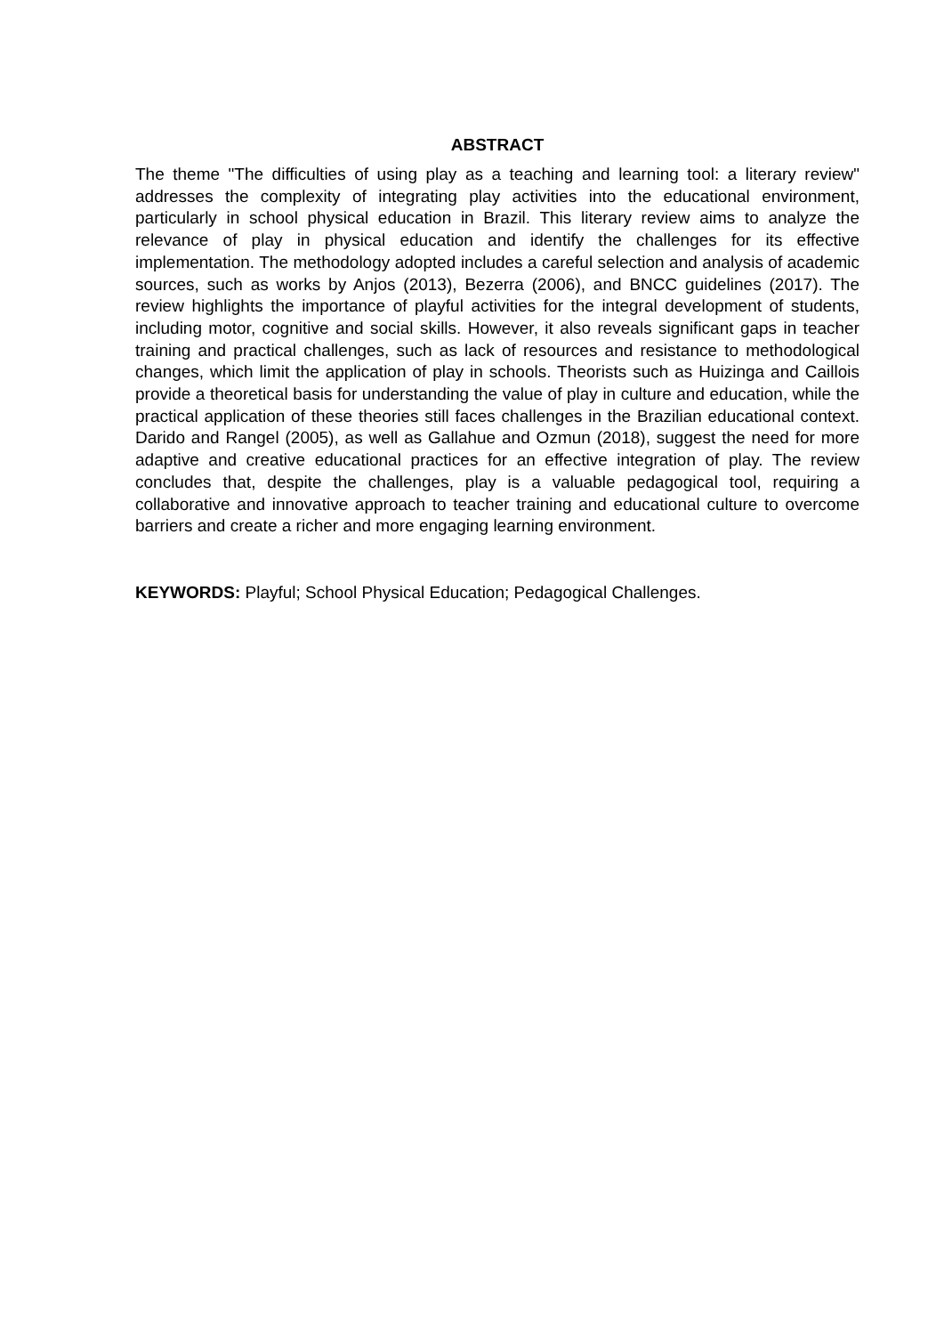ABSTRACT
The theme "The difficulties of using play as a teaching and learning tool: a literary review" addresses the complexity of integrating play activities into the educational environment, particularly in school physical education in Brazil. This literary review aims to analyze the relevance of play in physical education and identify the challenges for its effective implementation. The methodology adopted includes a careful selection and analysis of academic sources, such as works by Anjos (2013), Bezerra (2006), and BNCC guidelines (2017). The review highlights the importance of playful activities for the integral development of students, including motor, cognitive and social skills. However, it also reveals significant gaps in teacher training and practical challenges, such as lack of resources and resistance to methodological changes, which limit the application of play in schools. Theorists such as Huizinga and Caillois provide a theoretical basis for understanding the value of play in culture and education, while the practical application of these theories still faces challenges in the Brazilian educational context. Darido and Rangel (2005), as well as Gallahue and Ozmun (2018), suggest the need for more adaptive and creative educational practices for an effective integration of play. The review concludes that, despite the challenges, play is a valuable pedagogical tool, requiring a collaborative and innovative approach to teacher training and educational culture to overcome barriers and create a richer and more engaging learning environment.
KEYWORDS: Playful; School Physical Education; Pedagogical Challenges.